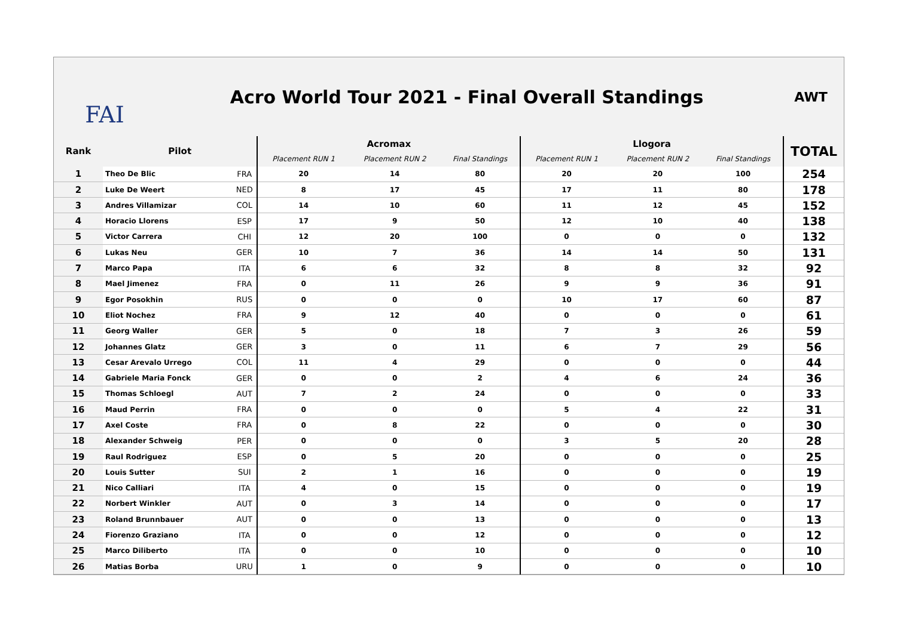FAI
Acro World Tour 2021 - Final Overall Standings
AWT
| Rank | Pilot | | Acromax | | | Llogora | | | TOTAL |
| --- | --- | --- | --- | --- | --- | --- | --- | --- | --- |
| | | | Placement RUN 1 | Placement RUN 2 | Final Standings | Placement RUN 1 | Placement RUN 2 | Final Standings | |
| 1 | Theo De Blic | FRA | 20 | 14 | 80 | 20 | 20 | 100 | 254 |
| 2 | Luke De Weert | NED | 8 | 17 | 45 | 17 | 11 | 80 | 178 |
| 3 | Andres Villamizar | COL | 14 | 10 | 60 | 11 | 12 | 45 | 152 |
| 4 | Horacio Llorens | ESP | 17 | 9 | 50 | 12 | 10 | 40 | 138 |
| 5 | Victor Carrera | CHI | 12 | 20 | 100 | 0 | 0 | 0 | 132 |
| 6 | Lukas Neu | GER | 10 | 7 | 36 | 14 | 14 | 50 | 131 |
| 7 | Marco Papa | ITA | 6 | 6 | 32 | 8 | 8 | 32 | 92 |
| 8 | Mael Jimenez | FRA | 0 | 11 | 26 | 9 | 9 | 36 | 91 |
| 9 | Egor Posokhin | RUS | 0 | 0 | 0 | 10 | 17 | 60 | 87 |
| 10 | Eliot Nochez | FRA | 9 | 12 | 40 | 0 | 0 | 0 | 61 |
| 11 | Georg Waller | GER | 5 | 0 | 18 | 7 | 3 | 26 | 59 |
| 12 | Johannes Glatz | GER | 3 | 0 | 11 | 6 | 7 | 29 | 56 |
| 13 | Cesar Arevalo Urrego | COL | 11 | 4 | 29 | 0 | 0 | 0 | 44 |
| 14 | Gabriele Maria Fonck | GER | 0 | 0 | 2 | 4 | 6 | 24 | 36 |
| 15 | Thomas Schloegl | AUT | 7 | 2 | 24 | 0 | 0 | 0 | 33 |
| 16 | Maud Perrin | FRA | 0 | 0 | 0 | 5 | 4 | 22 | 31 |
| 17 | Axel Coste | FRA | 0 | 8 | 22 | 0 | 0 | 0 | 30 |
| 18 | Alexander Schweig | PER | 0 | 0 | 0 | 3 | 5 | 20 | 28 |
| 19 | Raul Rodriguez | ESP | 0 | 5 | 20 | 0 | 0 | 0 | 25 |
| 20 | Louis Sutter | SUI | 2 | 1 | 16 | 0 | 0 | 0 | 19 |
| 21 | Nico Calliari | ITA | 4 | 0 | 15 | 0 | 0 | 0 | 19 |
| 22 | Norbert Winkler | AUT | 0 | 3 | 14 | 0 | 0 | 0 | 17 |
| 23 | Roland Brunnbauer | AUT | 0 | 0 | 13 | 0 | 0 | 0 | 13 |
| 24 | Fiorenzo Graziano | ITA | 0 | 0 | 12 | 0 | 0 | 0 | 12 |
| 25 | Marco Diliberto | ITA | 0 | 0 | 10 | 0 | 0 | 0 | 10 |
| 26 | Matias Borba | URU | 1 | 0 | 9 | 0 | 0 | 0 | 10 |